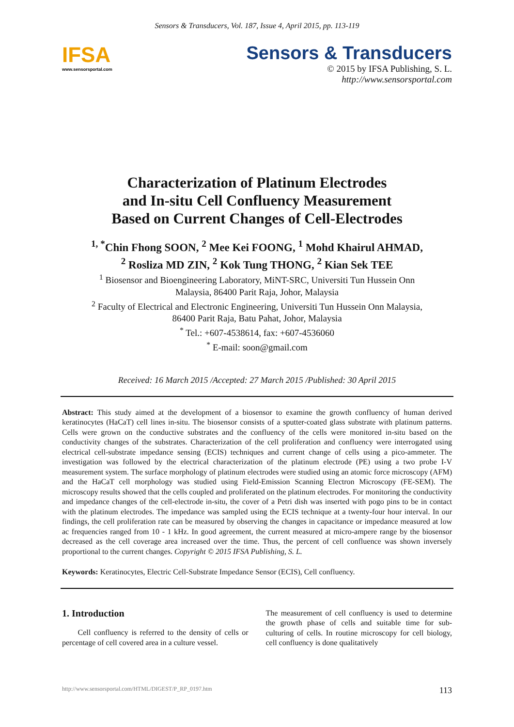Sensors & Transducers, Vol. 187, Issue 4, April 2015, pp. 113-119
IFSA
www.sensorsportal.com
Sensors & Transducers
© 2015 by IFSA Publishing, S. L.
http://www.sensorsportal.com
Characterization of Platinum Electrodes
and In-situ Cell Confluency Measurement
Based on Current Changes of Cell-Electrodes
<sup>1, *</sup>Chin Fhong SOON, <sup>2</sup> Mee Kei FOONG, <sup>1</sup> Mohd Khairul AHMAD,
<sup>2</sup> Rosliza MD ZIN, <sup>2</sup> Kok Tung THONG, <sup>2</sup> Kian Sek TEE
<sup>1</sup> Biosensor and Bioengineering Laboratory, MiNT-SRC, Universiti Tun Hussein Onn
Malaysia, 86400 Parit Raja, Johor, Malaysia
<sup>2</sup> Faculty of Electrical and Electronic Engineering, Universiti Tun Hussein Onn Malaysia,
86400 Parit Raja, Batu Pahat, Johor, Malaysia
<sup>*</sup> Tel.: +607-4538614, fax: +607-4536060
<sup>*</sup> E-mail: soon@gmail.com
Received: 16 March 2015 /Accepted: 27 March 2015 /Published: 30 April 2015
Abstract: This study aimed at the development of a biosensor to examine the growth confluency of human derived keratinocytes (HaCaT) cell lines in-situ. The biosensor consists of a sputter-coated glass substrate with platinum patterns. Cells were grown on the conductive substrates and the confluency of the cells were monitored in-situ based on the conductivity changes of the substrates. Characterization of the cell proliferation and confluency were interrogated using electrical cell-substrate impedance sensing (ECIS) techniques and current change of cells using a pico-ammeter. The investigation was followed by the electrical characterization of the platinum electrode (PE) using a two probe I-V measurement system. The surface morphology of platinum electrodes were studied using an atomic force microscopy (AFM) and the HaCaT cell morphology was studied using Field-Emission Scanning Electron Microscopy (FE-SEM). The microscopy results showed that the cells coupled and proliferated on the platinum electrodes. For monitoring the conductivity and impedance changes of the cell-electrode in-situ, the cover of a Petri dish was inserted with pogo pins to be in contact with the platinum electrodes. The impedance was sampled using the ECIS technique at a twenty-four hour interval. In our findings, the cell proliferation rate can be measured by observing the changes in capacitance or impedance measured at low ac frequencies ranged from 10 - 1 kHz. In good agreement, the current measured at micro-ampere range by the biosensor decreased as the cell coverage area increased over the time. Thus, the percent of cell confluence was shown inversely proportional to the current changes. Copyright © 2015 IFSA Publishing, S. L.
Keywords: Keratinocytes, Electric Cell-Substrate Impedance Sensor (ECIS), Cell confluency.
1. Introduction
Cell confluency is referred to the density of cells or percentage of cell covered area in a culture vessel.
The measurement of cell confluency is used to determine the growth phase of cells and suitable time for sub-culturing of cells. In routine microscopy for cell biology, cell confluency is done qualitatively
http://www.sensorsportal.com/HTML/DIGEST/P_RP_0197.htm 113